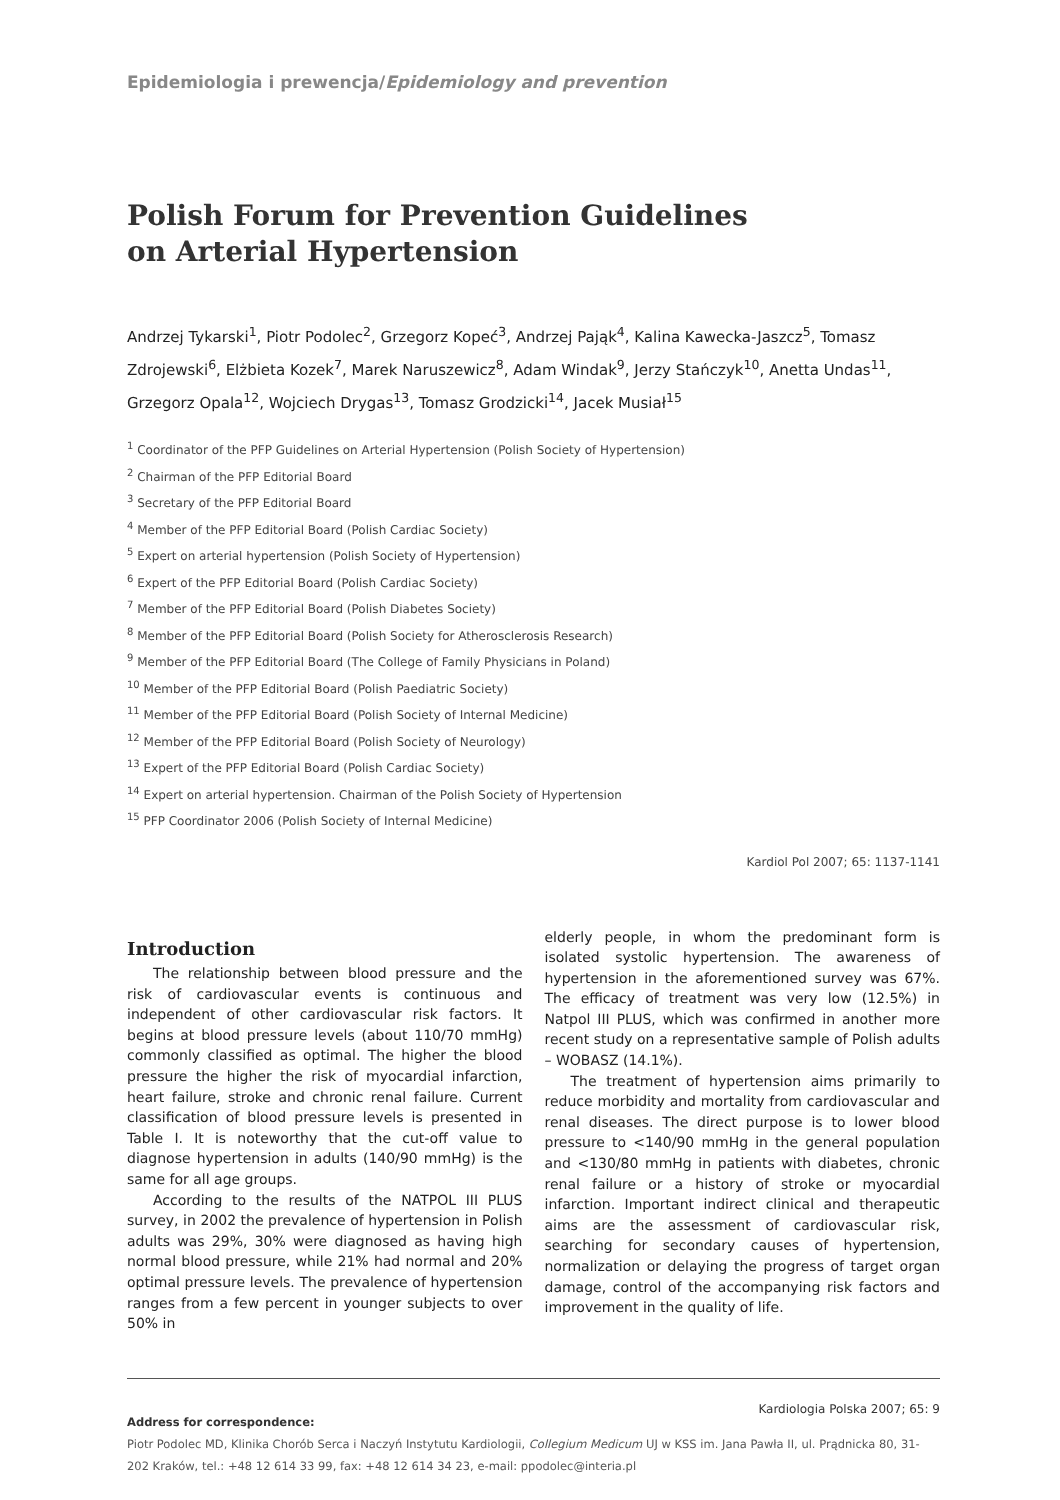Epidemiologia i prewencja/Epidemiology and prevention
Polish Forum for Prevention Guidelines
on Arterial Hypertension
Andrzej Tykarski<sup>1</sup>, Piotr Podolec<sup>2</sup>, Grzegorz Kopeć<sup>3</sup>, Andrzej Pająk<sup>4</sup>, Kalina Kawecka-Jaszcz<sup>5</sup>, Tomasz Zdrojewski<sup>6</sup>, Elżbieta Kozek<sup>7</sup>, Marek Naruszewicz<sup>8</sup>, Adam Windak<sup>9</sup>, Jerzy Stańczyk<sup>10</sup>, Anetta Undas<sup>11</sup>, Grzegorz Opala<sup>12</sup>, Wojciech Drygas<sup>13</sup>, Tomasz Grodzicki<sup>14</sup>, Jacek Musiał<sup>15</sup>
<sup>1</sup> Coordinator of the PFP Guidelines on Arterial Hypertension (Polish Society of Hypertension)
<sup>2</sup> Chairman of the PFP Editorial Board
<sup>3</sup> Secretary of the PFP Editorial Board
<sup>4</sup> Member of the PFP Editorial Board (Polish Cardiac Society)
<sup>5</sup> Expert on arterial hypertension (Polish Society of Hypertension)
<sup>6</sup> Expert of the PFP Editorial Board (Polish Cardiac Society)
<sup>7</sup> Member of the PFP Editorial Board (Polish Diabetes Society)
<sup>8</sup> Member of the PFP Editorial Board (Polish Society for Atherosclerosis Research)
<sup>9</sup> Member of the PFP Editorial Board (The College of Family Physicians in Poland)
<sup>10</sup> Member of the PFP Editorial Board (Polish Paediatric Society)
<sup>11</sup> Member of the PFP Editorial Board (Polish Society of Internal Medicine)
<sup>12</sup> Member of the PFP Editorial Board (Polish Society of Neurology)
<sup>13</sup> Expert of the PFP Editorial Board (Polish Cardiac Society)
<sup>14</sup> Expert on arterial hypertension. Chairman of the Polish Society of Hypertension
<sup>15</sup> PFP Coordinator 2006 (Polish Society of Internal Medicine)
Kardiol Pol 2007; 65: 1137-1141
Introduction
The relationship between blood pressure and the risk of cardiovascular events is continuous and independent of other cardiovascular risk factors. It begins at blood pressure levels (about 110/70 mmHg) commonly classified as optimal. The higher the blood pressure the higher the risk of myocardial infarction, heart failure, stroke and chronic renal failure. Current classification of blood pressure levels is presented in Table I. It is noteworthy that the cut-off value to diagnose hypertension in adults (140/90 mmHg) is the same for all age groups.
According to the results of the NATPOL III PLUS survey, in 2002 the prevalence of hypertension in Polish adults was 29%, 30% were diagnosed as having high normal blood pressure, while 21% had normal and 20% optimal pressure levels. The prevalence of hypertension ranges from a few percent in younger subjects to over 50% in
elderly people, in whom the predominant form is isolated systolic hypertension. The awareness of hypertension in the aforementioned survey was 67%. The efficacy of treatment was very low (12.5%) in Natpol III PLUS, which was confirmed in another more recent study on a representative sample of Polish adults – WOBASZ (14.1%).
The treatment of hypertension aims primarily to reduce morbidity and mortality from cardiovascular and renal diseases. The direct purpose is to lower blood pressure to <140/90 mmHg in the general population and <130/80 mmHg in patients with diabetes, chronic renal failure or a history of stroke or myocardial infarction. Important indirect clinical and therapeutic aims are the assessment of cardiovascular risk, searching for secondary causes of hypertension, normalization or delaying the progress of target organ damage, control of the accompanying risk factors and improvement in the quality of life.
Address for correspondence:
Piotr Podolec MD, Klinika Chorób Serca i Naczyń Instytutu Kardiologii, Collegium Medicum UJ w KSS im. Jana Pawła II, ul. Prądnicka 80, 31-202 Kraków, tel.: +48 12 614 33 99, fax: +48 12 614 34 23, e-mail: ppodolec@interia.pl
Kardiologia Polska 2007; 65: 9